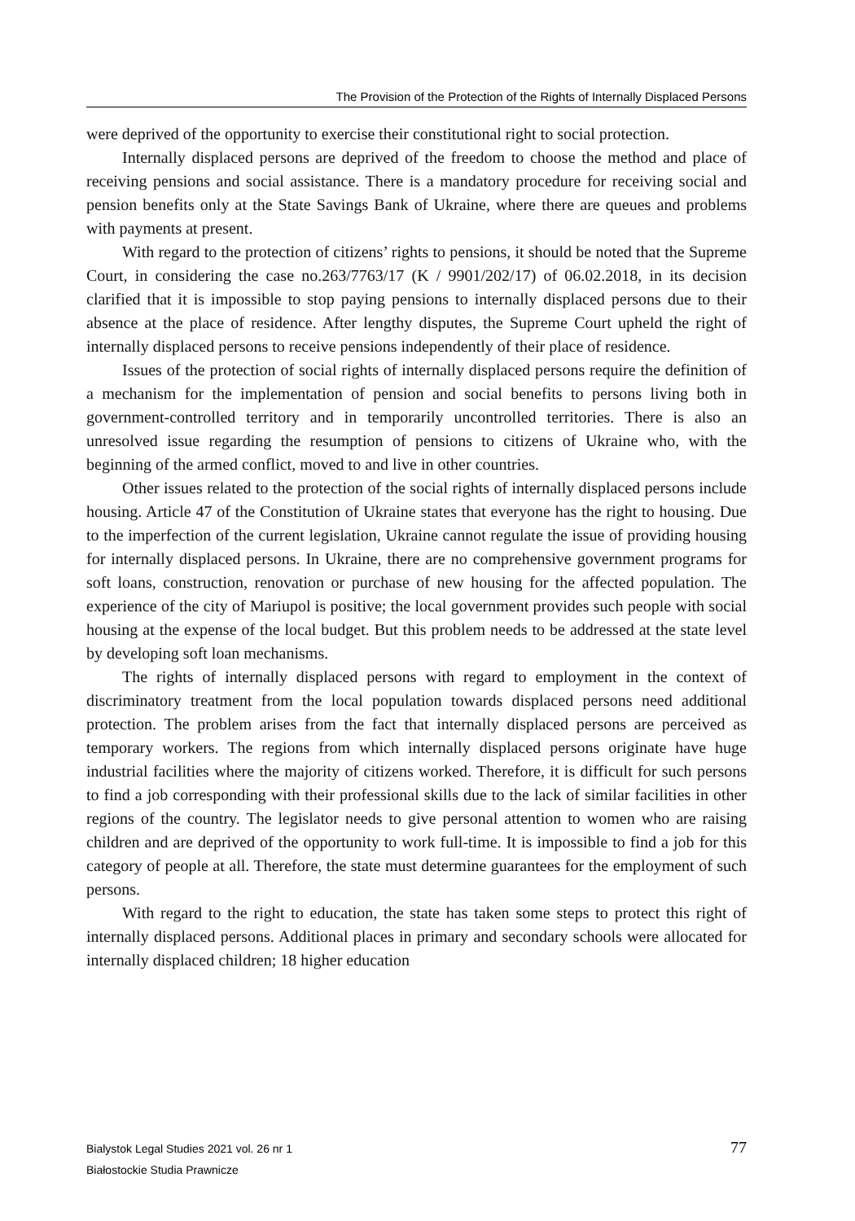The Provision of the Protection of the Rights of Internally Displaced Persons
were deprived of the opportunity to exercise their constitutional right to social protection.
Internally displaced persons are deprived of the freedom to choose the method and place of receiving pensions and social assistance. There is a mandatory procedure for receiving social and pension benefits only at the State Savings Bank of Ukraine, where there are queues and problems with payments at present.
With regard to the protection of citizens’ rights to pensions, it should be noted that the Supreme Court, in considering the case no.263/7763/17 (K / 9901/202/17) of 06.02.2018, in its decision clarified that it is impossible to stop paying pensions to internally displaced persons due to their absence at the place of residence. After lengthy disputes, the Supreme Court upheld the right of internally displaced persons to receive pensions independently of their place of residence.
Issues of the protection of social rights of internally displaced persons require the definition of a mechanism for the implementation of pension and social benefits to persons living both in government-controlled territory and in temporarily uncontrolled territories. There is also an unresolved issue regarding the resumption of pensions to citizens of Ukraine who, with the beginning of the armed conflict, moved to and live in other countries.
Other issues related to the protection of the social rights of internally displaced persons include housing. Article 47 of the Constitution of Ukraine states that everyone has the right to housing. Due to the imperfection of the current legislation, Ukraine cannot regulate the issue of providing housing for internally displaced persons. In Ukraine, there are no comprehensive government programs for soft loans, construction, renovation or purchase of new housing for the affected population. The experience of the city of Mariupol is positive; the local government provides such people with social housing at the expense of the local budget. But this problem needs to be addressed at the state level by developing soft loan mechanisms.
The rights of internally displaced persons with regard to employment in the context of discriminatory treatment from the local population towards displaced persons need additional protection. The problem arises from the fact that internally displaced persons are perceived as temporary workers. The regions from which internally displaced persons originate have huge industrial facilities where the majority of citizens worked. Therefore, it is difficult for such persons to find a job corresponding with their professional skills due to the lack of similar facilities in other regions of the country. The legislator needs to give personal attention to women who are raising children and are deprived of the opportunity to work full-time. It is impossible to find a job for this category of people at all. Therefore, the state must determine guarantees for the employment of such persons.
With regard to the right to education, the state has taken some steps to protect this right of internally displaced persons. Additional places in primary and secondary schools were allocated for internally displaced children; 18 higher education
Bialystok Legal Studies 2021 vol. 26 nr 1
Białostockie Studia Prawnicze
77